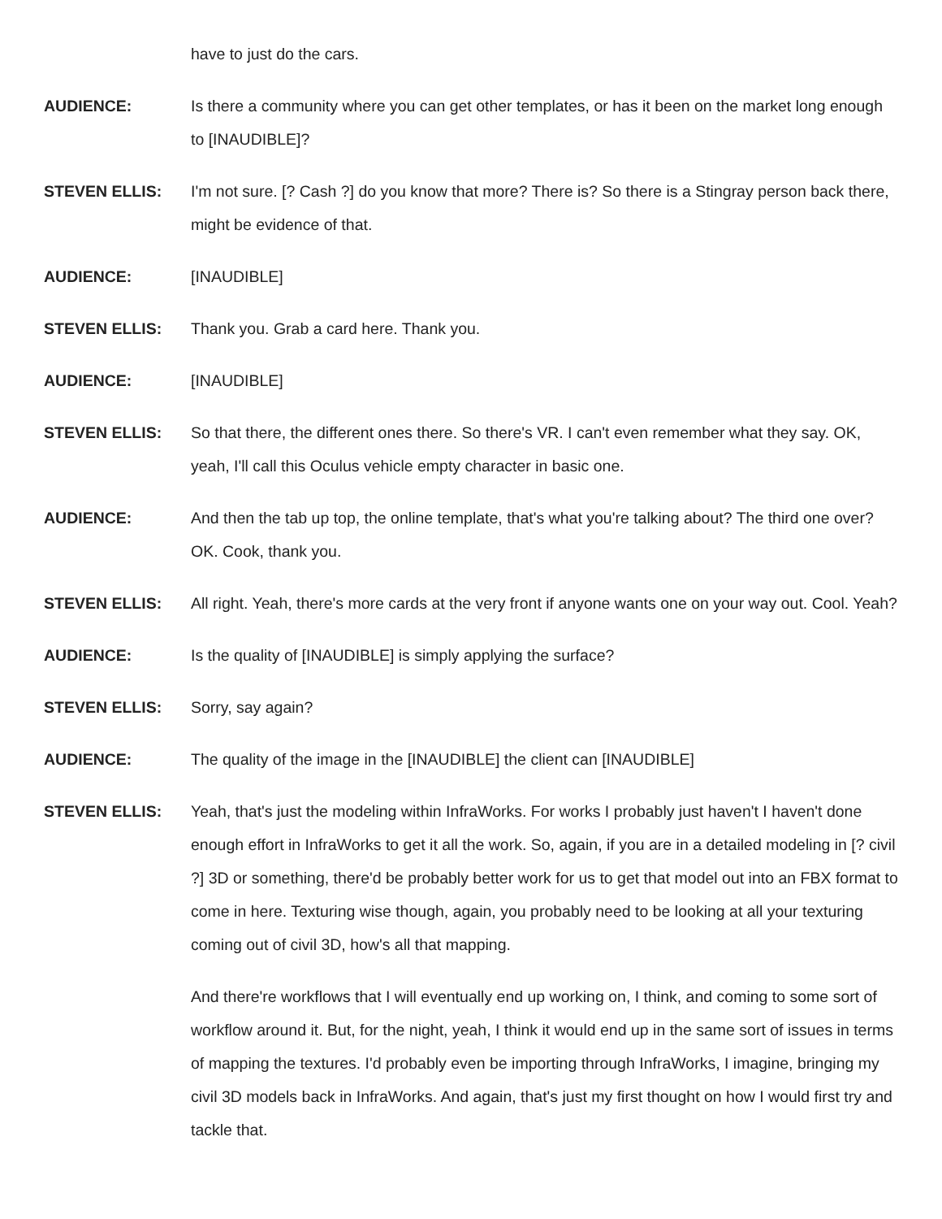have to just do the cars.
AUDIENCE: Is there a community where you can get other templates, or has it been on the market long enough to [INAUDIBLE]?
STEVEN ELLIS: I'm not sure. [? Cash ?] do you know that more? There is? So there is a Stingray person back there, might be evidence of that.
AUDIENCE: [INAUDIBLE]
STEVEN ELLIS: Thank you. Grab a card here. Thank you.
AUDIENCE: [INAUDIBLE]
STEVEN ELLIS: So that there, the different ones there. So there's VR. I can't even remember what they say. OK, yeah, I'll call this Oculus vehicle empty character in basic one.
AUDIENCE: And then the tab up top, the online template, that's what you're talking about? The third one over? OK. Cook, thank you.
STEVEN ELLIS: All right. Yeah, there's more cards at the very front if anyone wants one on your way out. Cool. Yeah?
AUDIENCE: Is the quality of [INAUDIBLE] is simply applying the surface?
STEVEN ELLIS: Sorry, say again?
AUDIENCE: The quality of the image in the [INAUDIBLE] the client can [INAUDIBLE]
STEVEN ELLIS: Yeah, that's just the modeling within InfraWorks. For works I probably just haven't I haven't done enough effort in InfraWorks to get it all the work. So, again, if you are in a detailed modeling in [? civil ?] 3D or something, there'd be probably better work for us to get that model out into an FBX format to come in here. Texturing wise though, again, you probably need to be looking at all your texturing coming out of civil 3D, how's all that mapping.
And there're workflows that I will eventually end up working on, I think, and coming to some sort of workflow around it. But, for the night, yeah, I think it would end up in the same sort of issues in terms of mapping the textures. I'd probably even be importing through InfraWorks, I imagine, bringing my civil 3D models back in InfraWorks. And again, that's just my first thought on how I would first try and tackle that.